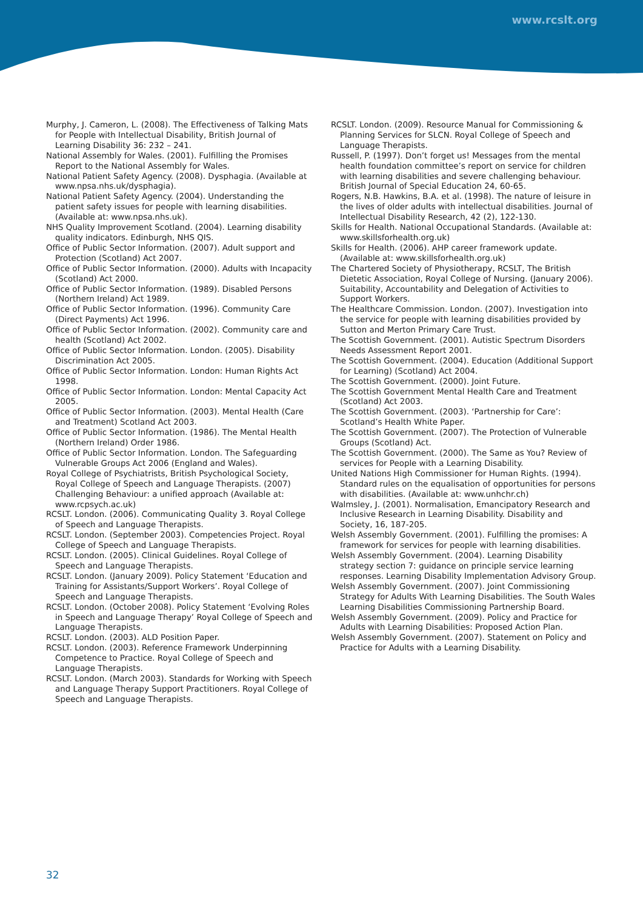www.rcslt.org
Murphy, J. Cameron, L. (2008). The Effectiveness of Talking Mats for People with Intellectual Disability, British Journal of Learning Disability 36: 232 – 241.
National Assembly for Wales. (2001). Fulfilling the Promises Report to the National Assembly for Wales.
National Patient Safety Agency. (2008). Dysphagia. (Available at www.npsa.nhs.uk/dysphagia).
National Patient Safety Agency. (2004). Understanding the patient safety issues for people with learning disabilities. (Available at: www.npsa.nhs.uk).
NHS Quality Improvement Scotland. (2004). Learning disability quality indicators. Edinburgh, NHS QIS.
Office of Public Sector Information. (2007). Adult support and Protection (Scotland) Act 2007.
Office of Public Sector Information. (2000). Adults with Incapacity (Scotland) Act 2000.
Office of Public Sector Information. (1989). Disabled Persons (Northern Ireland) Act 1989.
Office of Public Sector Information. (1996). Community Care (Direct Payments) Act 1996.
Office of Public Sector Information. (2002). Community care and health (Scotland) Act 2002.
Office of Public Sector Information. London. (2005). Disability Discrimination Act 2005.
Office of Public Sector Information. London: Human Rights Act 1998.
Office of Public Sector Information. London: Mental Capacity Act 2005.
Office of Public Sector Information. (2003). Mental Health (Care and Treatment) Scotland Act 2003.
Office of Public Sector Information. (1986). The Mental Health (Northern Ireland) Order 1986.
Office of Public Sector Information. London. The Safeguarding Vulnerable Groups Act 2006 (England and Wales).
Royal College of Psychiatrists, British Psychological Society, Royal College of Speech and Language Therapists. (2007) Challenging Behaviour: a unified approach (Available at: www.rcpsych.ac.uk)
RCSLT. London. (2006). Communicating Quality 3. Royal College of Speech and Language Therapists.
RCSLT. London. (September 2003). Competencies Project. Royal College of Speech and Language Therapists.
RCSLT. London. (2005). Clinical Guidelines. Royal College of Speech and Language Therapists.
RCSLT. London. (January 2009). Policy Statement ‘Education and Training for Assistants/Support Workers’. Royal College of Speech and Language Therapists.
RCSLT. London. (October 2008). Policy Statement ‘Evolving Roles in Speech and Language Therapy’ Royal College of Speech and Language Therapists.
RCSLT. London. (2003). ALD Position Paper.
RCSLT. London. (2003). Reference Framework Underpinning Competence to Practice. Royal College of Speech and Language Therapists.
RCSLT. London. (March 2003). Standards for Working with Speech and Language Therapy Support Practitioners. Royal College of Speech and Language Therapists.
RCSLT. London. (2009). Resource Manual for Commissioning & Planning Services for SLCN. Royal College of Speech and Language Therapists.
Russell, P. (1997). Don’t forget us! Messages from the mental health foundation committee’s report on service for children with learning disabilities and severe challenging behaviour. British Journal of Special Education 24, 60-65.
Rogers, N.B. Hawkins, B.A. et al. (1998). The nature of leisure in the lives of older adults with intellectual disabilities. Journal of Intellectual Disability Research, 42 (2), 122-130.
Skills for Health. National Occupational Standards. (Available at: www.skillsforhealth.org.uk)
Skills for Health. (2006). AHP career framework update. (Available at: www.skillsforhealth.org.uk)
The Chartered Society of Physiotherapy, RCSLT, The British Dietetic Association, Royal College of Nursing. (January 2006). Suitability, Accountability and Delegation of Activities to Support Workers.
The Healthcare Commission. London. (2007). Investigation into the service for people with learning disabilities provided by Sutton and Merton Primary Care Trust.
The Scottish Government. (2001). Autistic Spectrum Disorders Needs Assessment Report 2001.
The Scottish Government. (2004). Education (Additional Support for Learning) (Scotland) Act 2004.
The Scottish Government. (2000). Joint Future.
The Scottish Government Mental Health Care and Treatment (Scotland) Act 2003.
The Scottish Government. (2003). ‘Partnership for Care’: Scotland’s Health White Paper.
The Scottish Government. (2007). The Protection of Vulnerable Groups (Scotland) Act.
The Scottish Government. (2000). The Same as You? Review of services for People with a Learning Disability.
United Nations High Commissioner for Human Rights. (1994). Standard rules on the equalisation of opportunities for persons with disabilities. (Available at: www.unhchr.ch)
Walmsley, J. (2001). Normalisation, Emancipatory Research and Inclusive Research in Learning Disability. Disability and Society, 16, 187-205.
Welsh Assembly Government. (2001). Fulfilling the promises: A framework for services for people with learning disabilities.
Welsh Assembly Government. (2004). Learning Disability strategy section 7: guidance on principle service learning responses. Learning Disability Implementation Advisory Group.
Welsh Assembly Government. (2007). Joint Commissioning Strategy for Adults With Learning Disabilities. The South Wales Learning Disabilities Commissioning Partnership Board.
Welsh Assembly Government. (2009). Policy and Practice for Adults with Learning Disabilities: Proposed Action Plan.
Welsh Assembly Government. (2007). Statement on Policy and Practice for Adults with a Learning Disability.
32